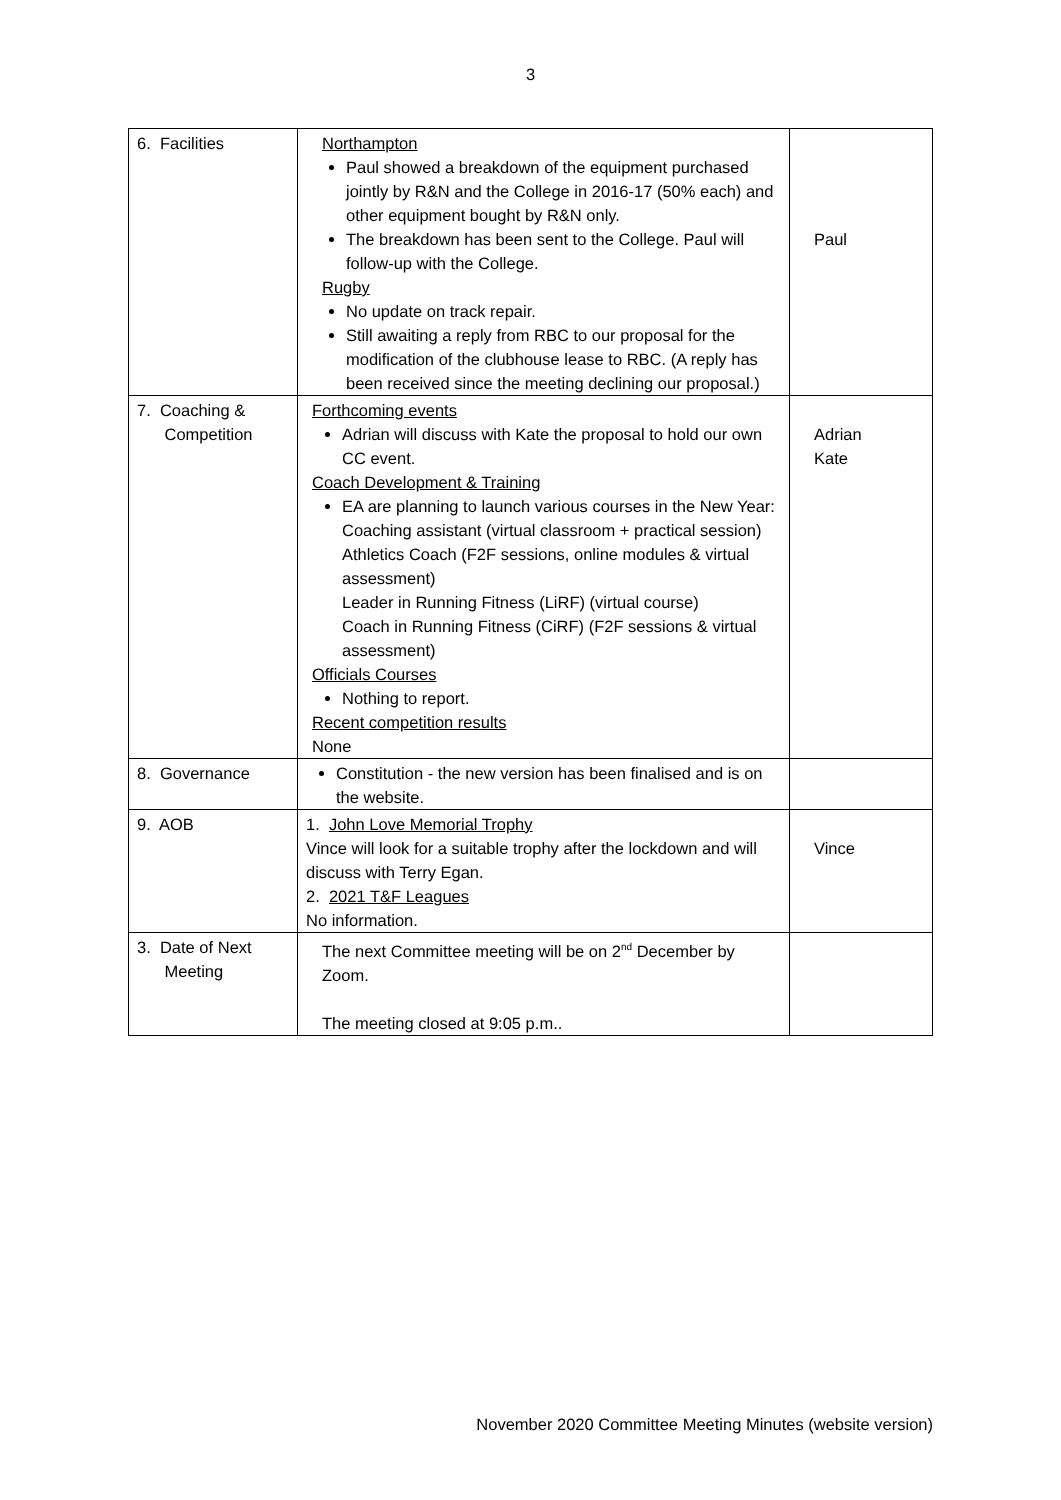3
| 6. Facilities | Northampton Paul showed a breakdown of the equipment purchased jointly by R&N and the College in 2016-17 (50% each) and other equipment bought by R&N only. The breakdown has been sent to the College. Paul will follow-up with the College. Rugby No update on track repair. Still awaiting a reply from RBC to our proposal for the modification of the clubhouse lease to RBC. (A reply has been received since the meeting declining our proposal.) | Paul |
| 7. Coaching & Competition | Forthcoming events Adrian will discuss with Kate the proposal to hold our own CC event. Coach Development & Training EA are planning to launch various courses in the New Year: Coaching assistant (virtual classroom + practical session) Athletics Coach (F2F sessions, online modules & virtual assessment) Leader in Running Fitness (LiRF) (virtual course) Coach in Running Fitness (CiRF) (F2F sessions & virtual assessment) Officials Courses Nothing to report. Recent competition results None | Adrian Kate |
| 8. Governance | Constitution - the new version has been finalised and is on the website. | |
| 9. AOB | 1. John Love Memorial Trophy Vince will look for a suitable trophy after the lockdown and will discuss with Terry Egan. 2. 2021 T&F Leagues No information. | Vince |
| 3. Date of Next Meeting | The next Committee meeting will be on 2<sup>nd</sup> December by Zoom. The meeting closed at 9:05 p.m.. | |
November 2020 Committee Meeting Minutes (website version)